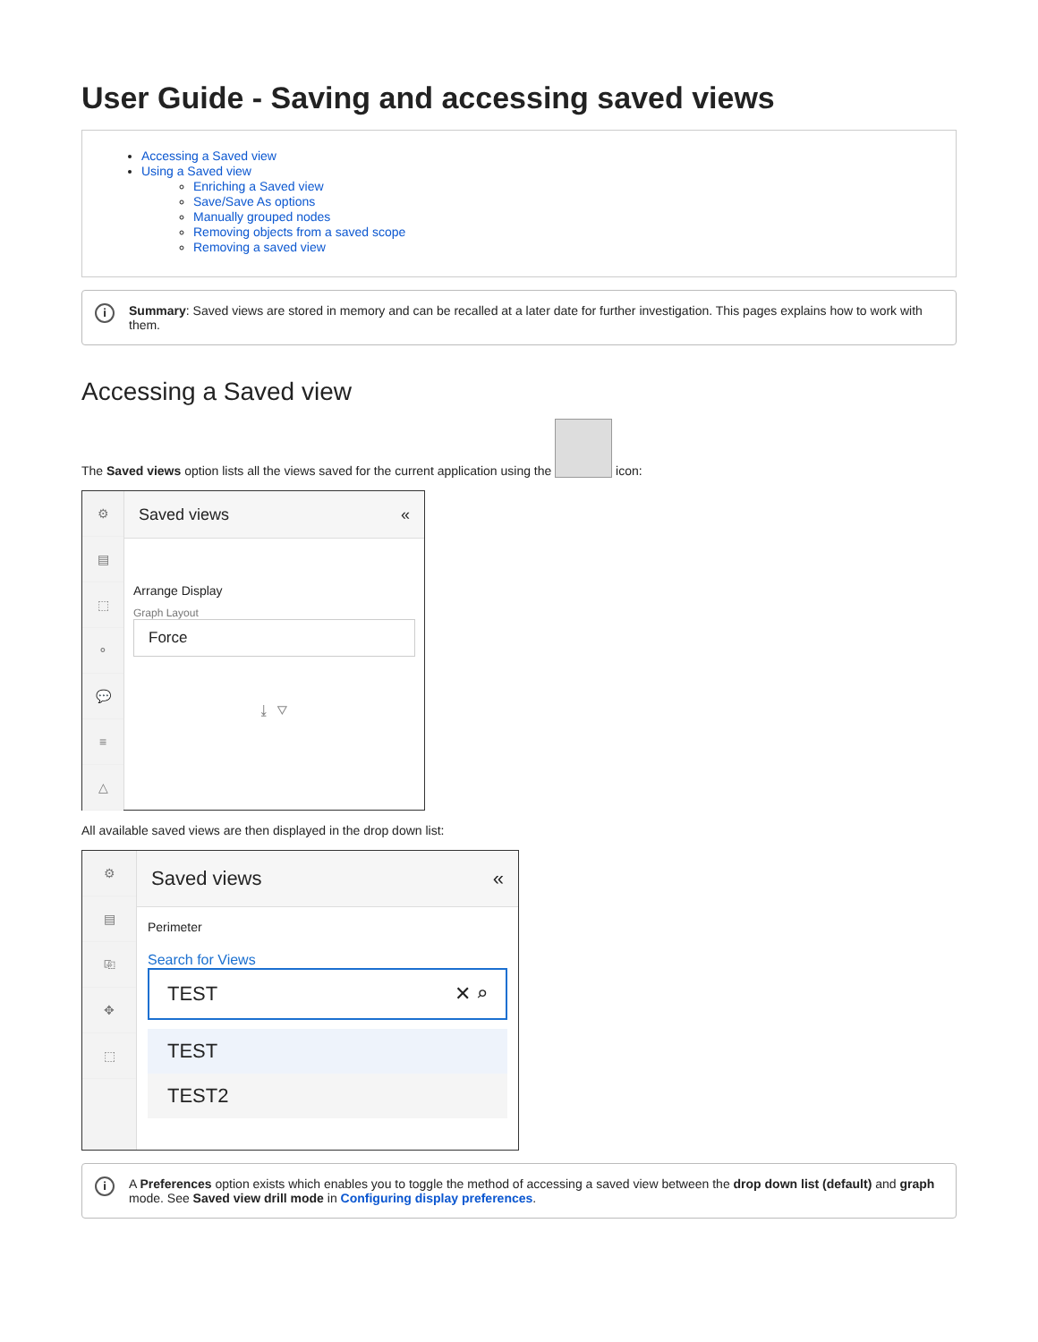User Guide - Saving and accessing saved views
Accessing a Saved view
Using a Saved view
Enriching a Saved view
Save/Save As options
Manually grouped nodes
Removing objects from a saved scope
Removing a saved view
i Summary: Saved views are stored in memory and can be recalled at a later date for further investigation. This pages explains how to work with them.
Accessing a Saved view
The Saved views option lists all the views saved for the current application using the icon:
⚙
▤
⬚
⚬
💬
≡
△
Saved views «
Arrange Display
Graph Layout
Force
⤓ ▽
All available saved views are then displayed in the drop down list:
⚙
▤
⎘
✥
⬚
Saved views «
Perimeter
Search for Views
TEST ✕ ⌕
TEST
TEST2
i A Preferences option exists which enables you to toggle the method of accessing a saved view between the drop down list (default) and graph mode. See Saved view drill mode in Configuring display preferences.